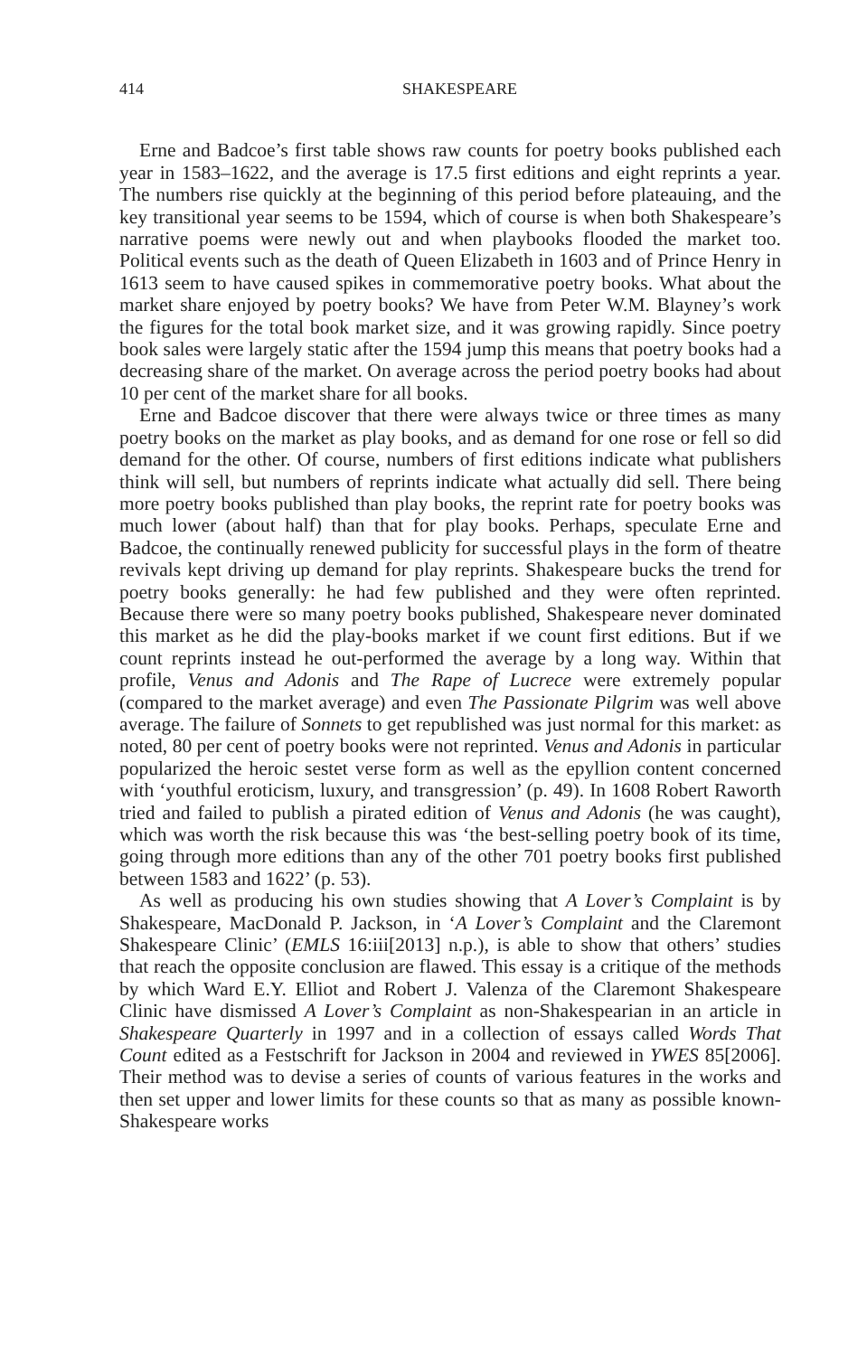414 SHAKESPEARE
Erne and Badcoe’s first table shows raw counts for poetry books published each year in 1583–1622, and the average is 17.5 first editions and eight reprints a year. The numbers rise quickly at the beginning of this period before plateauing, and the key transitional year seems to be 1594, which of course is when both Shakespeare’s narrative poems were newly out and when playbooks flooded the market too. Political events such as the death of Queen Elizabeth in 1603 and of Prince Henry in 1613 seem to have caused spikes in commemorative poetry books. What about the market share enjoyed by poetry books? We have from Peter W.M. Blayney’s work the figures for the total book market size, and it was growing rapidly. Since poetry book sales were largely static after the 1594 jump this means that poetry books had a decreasing share of the market. On average across the period poetry books had about 10 per cent of the market share for all books.
Erne and Badcoe discover that there were always twice or three times as many poetry books on the market as play books, and as demand for one rose or fell so did demand for the other. Of course, numbers of first editions indicate what publishers think will sell, but numbers of reprints indicate what actually did sell. There being more poetry books published than play books, the reprint rate for poetry books was much lower (about half) than that for play books. Perhaps, speculate Erne and Badcoe, the continually renewed publicity for successful plays in the form of theatre revivals kept driving up demand for play reprints. Shakespeare bucks the trend for poetry books generally: he had few published and they were often reprinted. Because there were so many poetry books published, Shakespeare never dominated this market as he did the play-books market if we count first editions. But if we count reprints instead he out-performed the average by a long way. Within that profile, Venus and Adonis and The Rape of Lucrece were extremely popular (compared to the market average) and even The Passionate Pilgrim was well above average. The failure of Sonnets to get republished was just normal for this market: as noted, 80 per cent of poetry books were not reprinted. Venus and Adonis in particular popularized the heroic sestet verse form as well as the epyllion content concerned with ‘youthful eroticism, luxury, and transgression’ (p. 49). In 1608 Robert Raworth tried and failed to publish a pirated edition of Venus and Adonis (he was caught), which was worth the risk because this was ‘the best-selling poetry book of its time, going through more editions than any of the other 701 poetry books first published between 1583 and 1622’ (p. 53).
As well as producing his own studies showing that A Lover’s Complaint is by Shakespeare, MacDonald P. Jackson, in ‘A Lover’s Complaint and the Claremont Shakespeare Clinic’ (EMLS 16:iii[2013] n.p.), is able to show that others’ studies that reach the opposite conclusion are flawed. This essay is a critique of the methods by which Ward E.Y. Elliot and Robert J. Valenza of the Claremont Shakespeare Clinic have dismissed A Lover’s Complaint as non-Shakespearian in an article in Shakespeare Quarterly in 1997 and in a collection of essays called Words That Count edited as a Festschrift for Jackson in 2004 and reviewed in YWES 85[2006]. Their method was to devise a series of counts of various features in the works and then set upper and lower limits for these counts so that as many as possible known-Shakespeare works